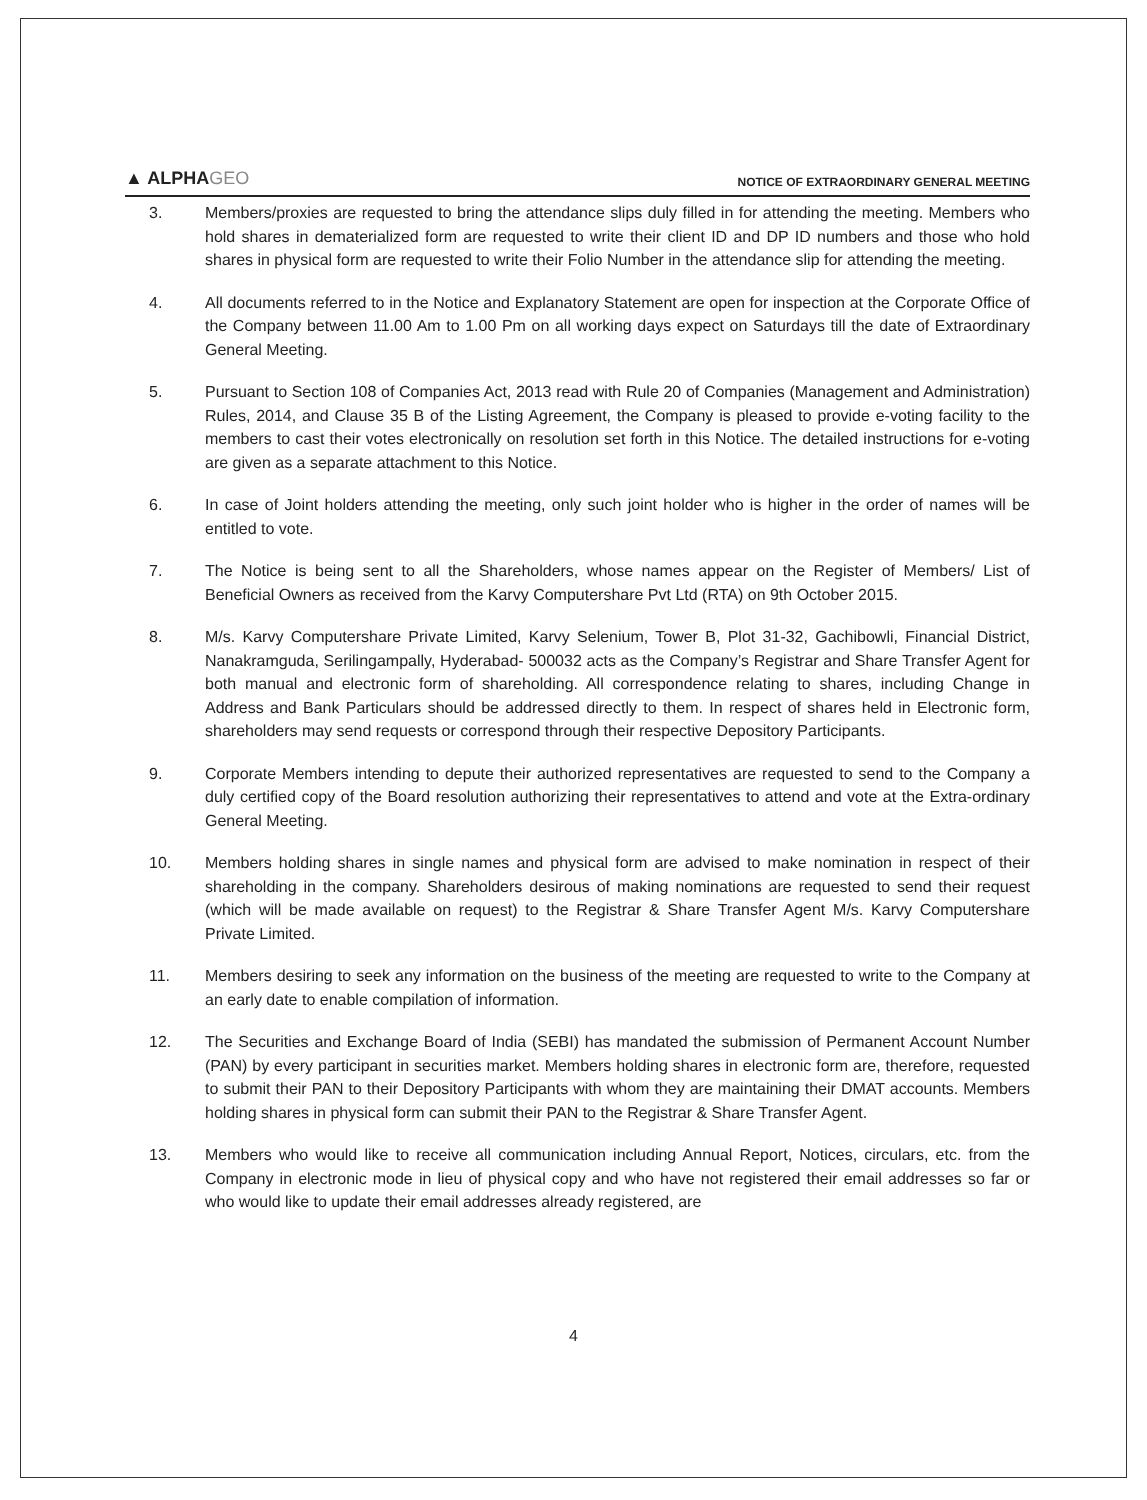▲ ALPHAGEO
NOTICE OF EXTRAORDINARY GENERAL MEETING
3. Members/proxies are requested to bring the attendance slips duly filled in for attending the meeting. Members who hold shares in dematerialized form are requested to write their client ID and DP ID numbers and those who hold shares in physical form are requested to write their Folio Number in the attendance slip for attending the meeting.
4. All documents referred to in the Notice and Explanatory Statement are open for inspection at the Corporate Office of the Company between 11.00 Am to 1.00 Pm on all working days expect on Saturdays till the date of Extraordinary General Meeting.
5. Pursuant to Section 108 of Companies Act, 2013 read with Rule 20 of Companies (Management and Administration) Rules, 2014, and Clause 35 B of the Listing Agreement, the Company is pleased to provide e-voting facility to the members to cast their votes electronically on resolution set forth in this Notice. The detailed instructions for e-voting are given as a separate attachment to this Notice.
6. In case of Joint holders attending the meeting, only such joint holder who is higher in the order of names will be entitled to vote.
7. The Notice is being sent to all the Shareholders, whose names appear on the Register of Members/ List of Beneficial Owners as received from the Karvy Computershare Pvt Ltd (RTA) on 9th October 2015.
8. M/s. Karvy Computershare Private Limited, Karvy Selenium, Tower B, Plot 31-32, Gachibowli, Financial District, Nanakramguda, Serilingampally, Hyderabad- 500032 acts as the Company’s Registrar and Share Transfer Agent for both manual and electronic form of shareholding. All correspondence relating to shares, including Change in Address and Bank Particulars should be addressed directly to them. In respect of shares held in Electronic form, shareholders may send requests or correspond through their respective Depository Participants.
9. Corporate Members intending to depute their authorized representatives are requested to send to the Company a duly certified copy of the Board resolution authorizing their representatives to attend and vote at the Extra-ordinary General Meeting.
10. Members holding shares in single names and physical form are advised to make nomination in respect of their shareholding in the company. Shareholders desirous of making nominations are requested to send their request (which will be made available on request) to the Registrar & Share Transfer Agent M/s. Karvy Computershare Private Limited.
11. Members desiring to seek any information on the business of the meeting are requested to write to the Company at an early date to enable compilation of information.
12. The Securities and Exchange Board of India (SEBI) has mandated the submission of Permanent Account Number (PAN) by every participant in securities market. Members holding shares in electronic form are, therefore, requested to submit their PAN to their Depository Participants with whom they are maintaining their DMAT accounts. Members holding shares in physical form can submit their PAN to the Registrar & Share Transfer Agent.
13. Members who would like to receive all communication including Annual Report, Notices, circulars, etc. from the Company in electronic mode in lieu of physical copy and who have not registered their email addresses so far or who would like to update their email addresses already registered, are
4